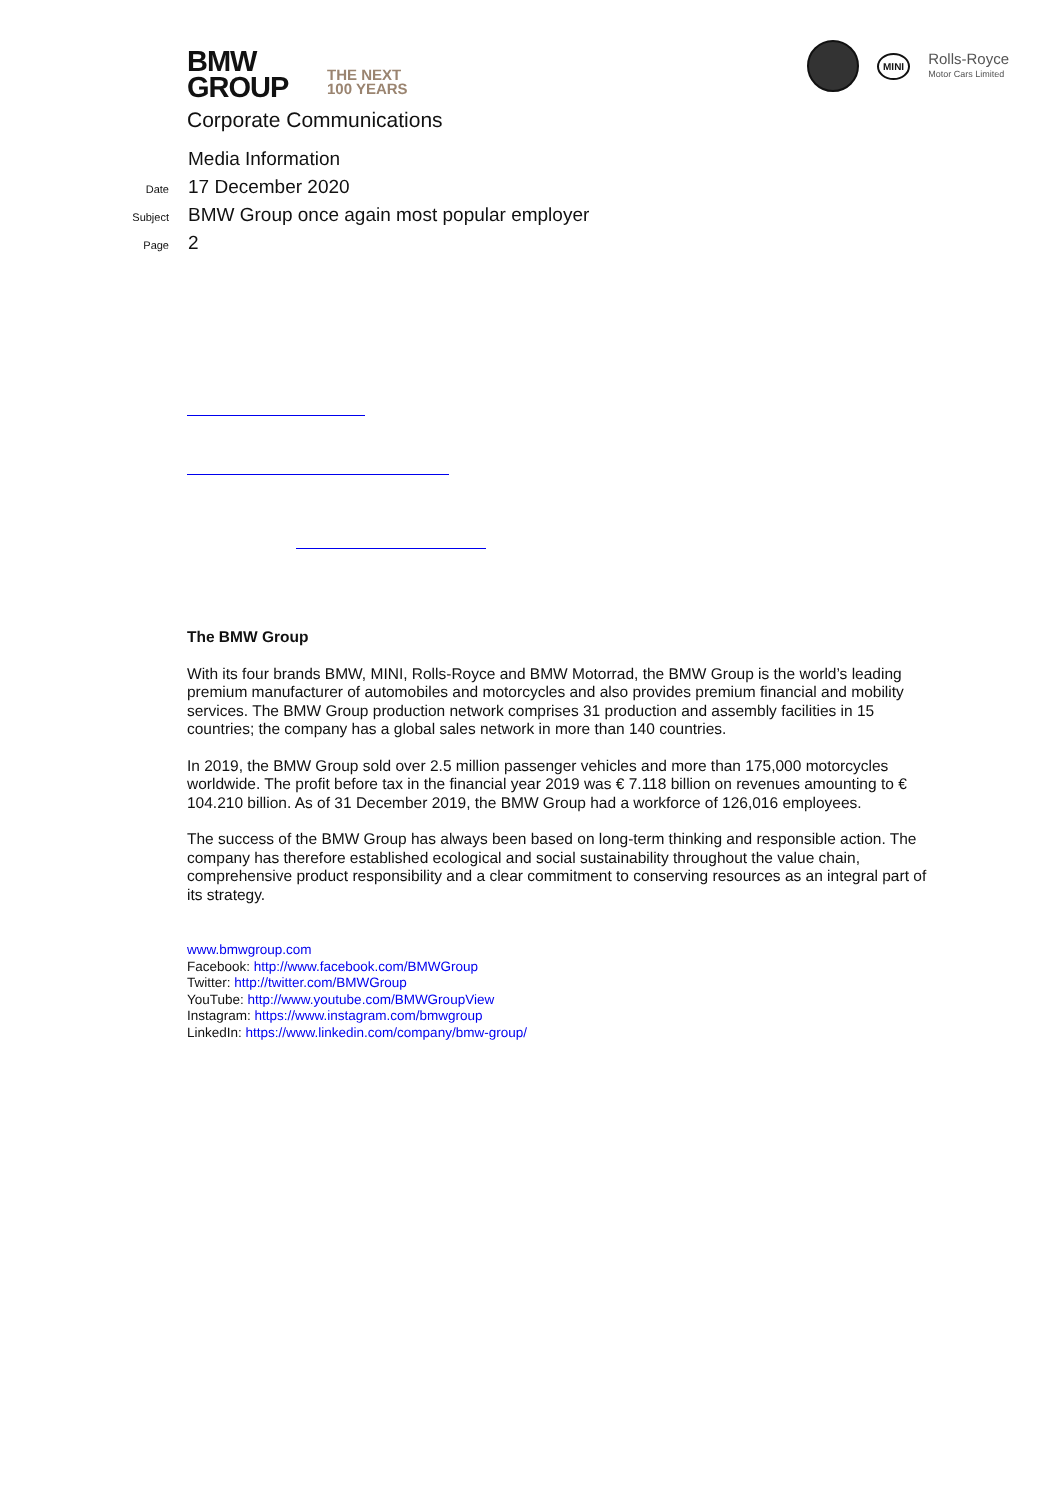BMW
GROUP
THE NEXT
100 YEARS
Corporate Communications
MINI
Rolls-Royce
Motor Cars Limited
Media Information
Date 17 December 2020
Subject BMW Group once again most popular employer
Page 2
The BMW Group
With its four brands BMW, MINI, Rolls-Royce and BMW Motorrad, the BMW Group is the world’s leading premium manufacturer of automobiles and motorcycles and also provides premium financial and mobility services. The BMW Group production network comprises 31 production and assembly facilities in 15 countries; the company has a global sales network in more than 140 countries.
In 2019, the BMW Group sold over 2.5 million passenger vehicles and more than 175,000 motorcycles worldwide. The profit before tax in the financial year 2019 was € 7.118 billion on revenues amounting to € 104.210 billion. As of 31 December 2019, the BMW Group had a workforce of 126,016 employees.
The success of the BMW Group has always been based on long-term thinking and responsible action. The company has therefore established ecological and social sustainability throughout the value chain, comprehensive product responsibility and a clear commitment to conserving resources as an integral part of its strategy.
www.bmwgroup.com
Facebook: http://www.facebook.com/BMWGroup
Twitter: http://twitter.com/BMWGroup
YouTube: http://www.youtube.com/BMWGroupView
Instagram: https://www.instagram.com/bmwgroup
LinkedIn: https://www.linkedin.com/company/bmw-group/